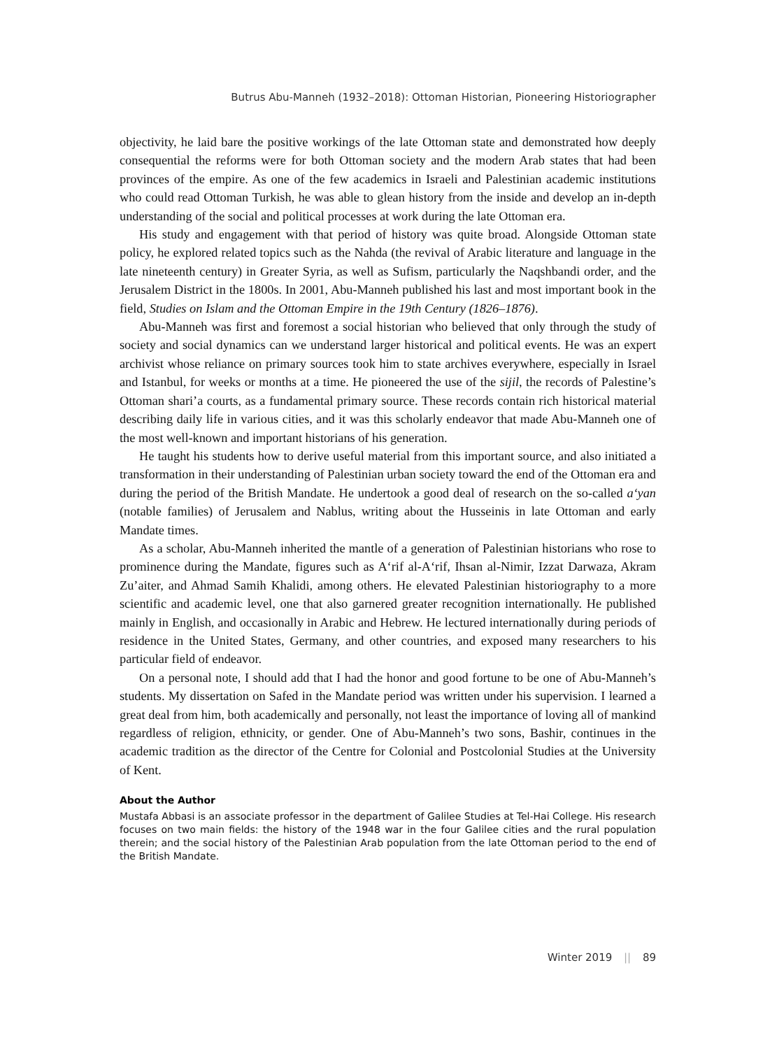Butrus Abu-Manneh (1932–2018): Ottoman Historian, Pioneering Historiographer
objectivity, he laid bare the positive workings of the late Ottoman state and demonstrated how deeply consequential the reforms were for both Ottoman society and the modern Arab states that had been provinces of the empire. As one of the few academics in Israeli and Palestinian academic institutions who could read Ottoman Turkish, he was able to glean history from the inside and develop an in-depth understanding of the social and political processes at work during the late Ottoman era.
His study and engagement with that period of history was quite broad. Alongside Ottoman state policy, he explored related topics such as the Nahda (the revival of Arabic literature and language in the late nineteenth century) in Greater Syria, as well as Sufism, particularly the Naqshbandi order, and the Jerusalem District in the 1800s. In 2001, Abu-Manneh published his last and most important book in the field, Studies on Islam and the Ottoman Empire in the 19th Century (1826–1876).
Abu-Manneh was first and foremost a social historian who believed that only through the study of society and social dynamics can we understand larger historical and political events. He was an expert archivist whose reliance on primary sources took him to state archives everywhere, especially in Israel and Istanbul, for weeks or months at a time. He pioneered the use of the sijil, the records of Palestine’s Ottoman shari’a courts, as a fundamental primary source. These records contain rich historical material describing daily life in various cities, and it was this scholarly endeavor that made Abu-Manneh one of the most well-known and important historians of his generation.
He taught his students how to derive useful material from this important source, and also initiated a transformation in their understanding of Palestinian urban society toward the end of the Ottoman era and during the period of the British Mandate. He undertook a good deal of research on the so-called a‘yan (notable families) of Jerusalem and Nablus, writing about the Husseinis in late Ottoman and early Mandate times.
As a scholar, Abu-Manneh inherited the mantle of a generation of Palestinian historians who rose to prominence during the Mandate, figures such as A‘rif al-A‘rif, Ihsan al-Nimir, Izzat Darwaza, Akram Zu’aiter, and Ahmad Samih Khalidi, among others. He elevated Palestinian historiography to a more scientific and academic level, one that also garnered greater recognition internationally. He published mainly in English, and occasionally in Arabic and Hebrew. He lectured internationally during periods of residence in the United States, Germany, and other countries, and exposed many researchers to his particular field of endeavor.
On a personal note, I should add that I had the honor and good fortune to be one of Abu-Manneh’s students. My dissertation on Safed in the Mandate period was written under his supervision. I learned a great deal from him, both academically and personally, not least the importance of loving all of mankind regardless of religion, ethnicity, or gender. One of Abu-Manneh’s two sons, Bashir, continues in the academic tradition as the director of the Centre for Colonial and Postcolonial Studies at the University of Kent.
About the Author
Mustafa Abbasi is an associate professor in the department of Galilee Studies at Tel-Hai College. His research focuses on two main fields: the history of the 1948 war in the four Galilee cities and the rural population therein; and the social history of the Palestinian Arab population from the late Ottoman period to the end of the British Mandate.
Winter 2019 || 89